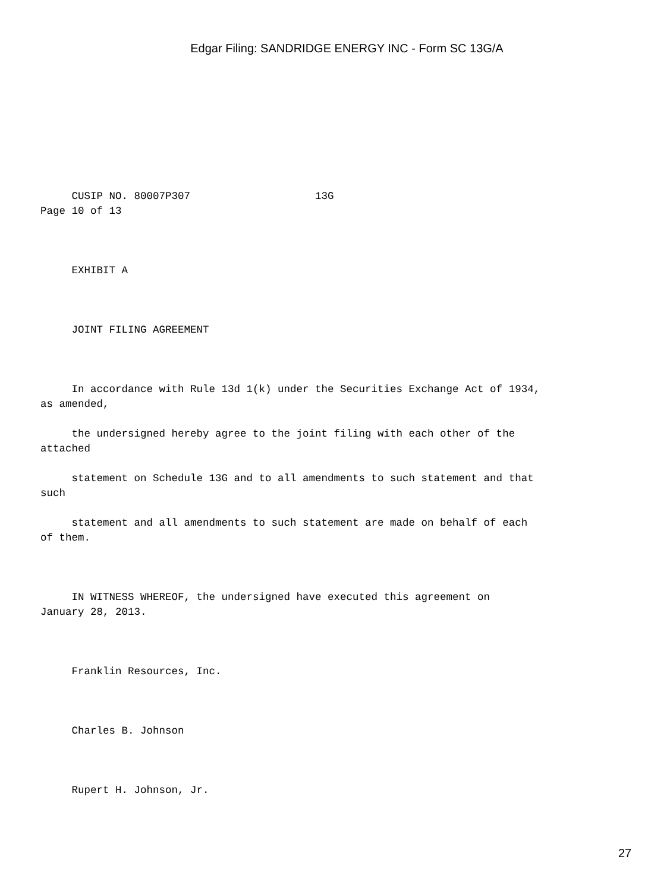Edgar Filing: SANDRIDGE ENERGY INC - Form SC 13G/A
CUSIP NO. 80007P307 13G Page 10 of 13
EXHIBIT A
JOINT FILING AGREEMENT
In accordance with Rule 13d 1(k) under the Securities Exchange Act of 1934, as amended,
the undersigned hereby agree to the joint filing with each other of the attached
statement on Schedule 13G and to all amendments to such statement and that such
statement and all amendments to such statement are made on behalf of each of them.
IN WITNESS WHEREOF, the undersigned have executed this agreement on January 28, 2013.
Franklin Resources, Inc.
Charles B. Johnson
Rupert H. Johnson, Jr.
27